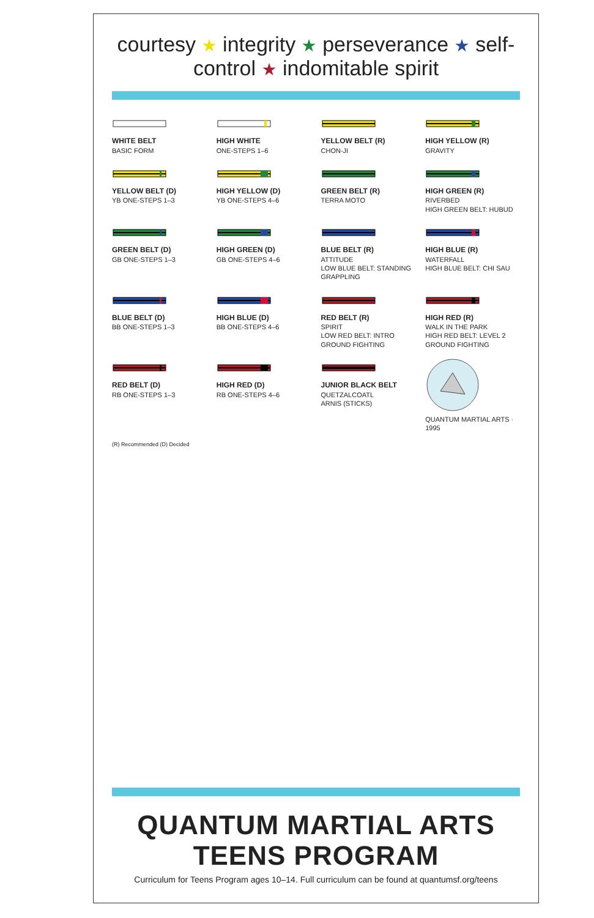courtesy ★ integrity ★ perseverance ★ self-control ★ indomitable spirit
WHITE BELT
BASIC FORM
HIGH WHITE
ONE-STEPS 1–6
YELLOW BELT (R)
CHON-JI
HIGH YELLOW (R)
GRAVITY
YELLOW BELT (D)
YB ONE-STEPS 1–3
HIGH YELLOW (D)
YB ONE-STEPS 4–6
GREEN BELT (R)
TERRA MOTO
HIGH GREEN (R)
RIVERBED
HIGH GREEN BELT: HUBUD
GREEN BELT (D)
GB ONE-STEPS 1–3
HIGH GREEN (D)
GB ONE-STEPS 4–6
BLUE BELT (R)
ATTITUDE
LOW BLUE BELT: STANDING GRAPPLING
HIGH BLUE (R)
WATERFALL
HIGH BLUE BELT: CHI SAU
BLUE BELT (D)
BB ONE-STEPS 1–3
HIGH BLUE (D)
BB ONE-STEPS 4–6
RED BELT (R)
SPIRIT
LOW RED BELT: INTRO GROUND FIGHTING
HIGH RED (R)
WALK IN THE PARK
HIGH RED BELT: LEVEL 2 GROUND FIGHTING
RED BELT (D)
RB ONE-STEPS 1–3
HIGH RED (D)
RB ONE-STEPS 4–6
JUNIOR BLACK BELT
QUETZALCOATL
ARNIS (STICKS)
QUANTUM MARTIAL ARTS · 1995
(R) Recommended (D) Decided
QUANTUM MARTIAL ARTS TEENS PROGRAM
Curriculum for Teens Program ages 10–14. Full curriculum can be found at quantumsf.org/teens